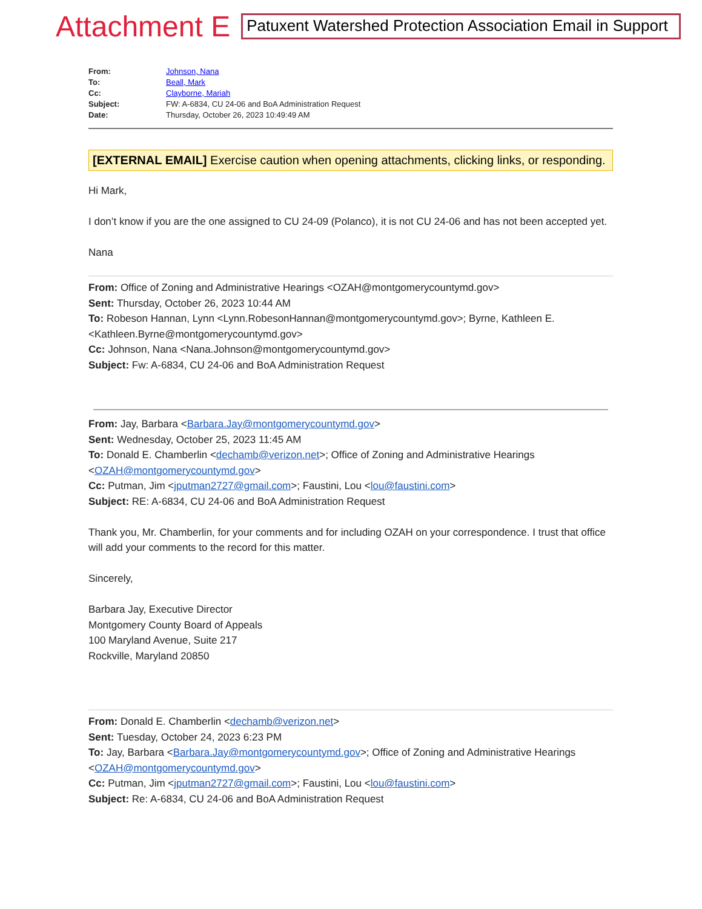Attachment E Patuxent Watershed Protection Association Email in Support
From: Johnson, Nana
To: Beall, Mark
Cc: Clayborne, Mariah
Subject: FW: A-6834, CU 24-06 and BoA Administration Request
Date: Thursday, October 26, 2023 10:49:49 AM
[EXTERNAL EMAIL] Exercise caution when opening attachments, clicking links, or responding.
Hi Mark,
I don’t know if you are the one assigned to CU 24-09 (Polanco), it is not CU 24-06 and has not been accepted yet.
Nana
From: Office of Zoning and Administrative Hearings <OZAH@montgomerycountymd.gov>
Sent: Thursday, October 26, 2023 10:44 AM
To: Robeson Hannan, Lynn <Lynn.RobesonHannan@montgomerycountymd.gov>; Byrne, Kathleen E. <Kathleen.Byrne@montgomerycountymd.gov>
Cc: Johnson, Nana <Nana.Johnson@montgomerycountymd.gov>
Subject: Fw: A-6834, CU 24-06 and BoA Administration Request
From: Jay, Barbara <Barbara.Jay@montgomerycountymd.gov>
Sent: Wednesday, October 25, 2023 11:45 AM
To: Donald E. Chamberlin <dechamb@verizon.net>; Office of Zoning and Administrative Hearings <OZAH@montgomerycountymd.gov>
Cc: Putman, Jim <jputman2727@gmail.com>; Faustini, Lou <lou@faustini.com>
Subject: RE: A-6834, CU 24-06 and BoA Administration Request
Thank you, Mr. Chamberlin, for your comments and for including OZAH on your correspondence. I trust that office will add your comments to the record for this matter.
Sincerely,
Barbara Jay, Executive Director
Montgomery County Board of Appeals
100 Maryland Avenue, Suite 217
Rockville, Maryland 20850
From: Donald E. Chamberlin <dechamb@verizon.net>
Sent: Tuesday, October 24, 2023 6:23 PM
To: Jay, Barbara <Barbara.Jay@montgomerycountymd.gov>; Office of Zoning and Administrative Hearings <OZAH@montgomerycountymd.gov>
Cc: Putman, Jim <jputman2727@gmail.com>; Faustini, Lou <lou@faustini.com>
Subject: Re: A-6834, CU 24-06 and BoA Administration Request